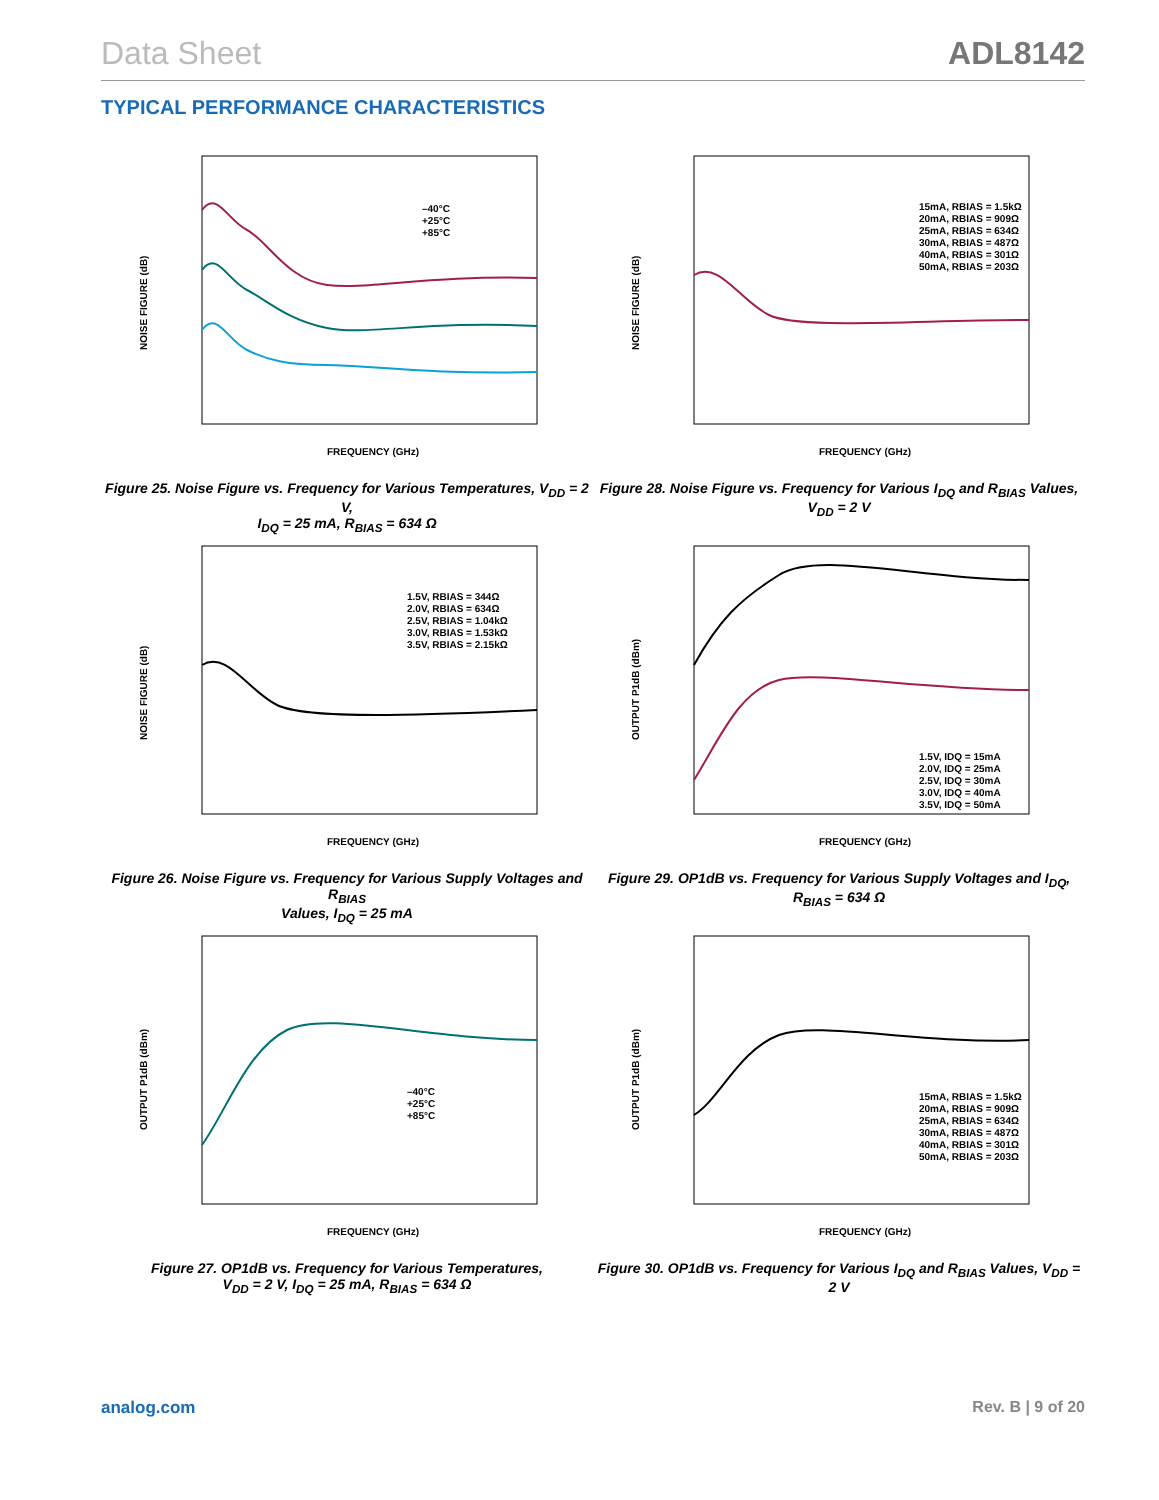Data Sheet ADL8142
TYPICAL PERFORMANCE CHARACTERISTICS
FREQUENCY (GHz)
NOISE FIGURE (dB)
–40°C
+25°C
+85°C
Figure 25. Noise Figure vs. Frequency for Various Temperatures, V<sub>DD</sub> = 2 V,
I<sub>DQ</sub> = 25 mA, R<sub>BIAS</sub> = 634 Ω
FREQUENCY (GHz)
NOISE FIGURE (dB)
15mA, RBIAS = 1.5kΩ
20mA, RBIAS = 909Ω
25mA, RBIAS = 634Ω
30mA, RBIAS = 487Ω
40mA, RBIAS = 301Ω
50mA, RBIAS = 203Ω
Figure 28. Noise Figure vs. Frequency for Various I<sub>DQ</sub> and R<sub>BIAS</sub> Values,
V<sub>DD</sub> = 2 V
FREQUENCY (GHz)
NOISE FIGURE (dB)
1.5V, RBIAS = 344Ω
2.0V, RBIAS = 634Ω
2.5V, RBIAS = 1.04kΩ
3.0V, RBIAS = 1.53kΩ
3.5V, RBIAS = 2.15kΩ
Figure 26. Noise Figure vs. Frequency for Various Supply Voltages and R<sub>BIAS</sub>
Values, I<sub>DQ</sub> = 25 mA
FREQUENCY (GHz)
OUTPUT P1dB (dBm)
1.5V, IDQ = 15mA
2.0V, IDQ = 25mA
2.5V, IDQ = 30mA
3.0V, IDQ = 40mA
3.5V, IDQ = 50mA
Figure 29. OP1dB vs. Frequency for Various Supply Voltages and I<sub>DQ</sub>,
R<sub>BIAS</sub> = 634 Ω
FREQUENCY (GHz)
OUTPUT P1dB (dBm)
–40°C
+25°C
+85°C
Figure 27. OP1dB vs. Frequency for Various Temperatures,
V<sub>DD</sub> = 2 V, I<sub>DQ</sub> = 25 mA, R<sub>BIAS</sub> = 634 Ω
FREQUENCY (GHz)
OUTPUT P1dB (dBm)
15mA, RBIAS = 1.5kΩ
20mA, RBIAS = 909Ω
25mA, RBIAS = 634Ω
30mA, RBIAS = 487Ω
40mA, RBIAS = 301Ω
50mA, RBIAS = 203Ω
Figure 30. OP1dB vs. Frequency for Various I<sub>DQ</sub> and R<sub>BIAS</sub> Values, V<sub>DD</sub> = 2 V
analog.com Rev. B | 9 of 20